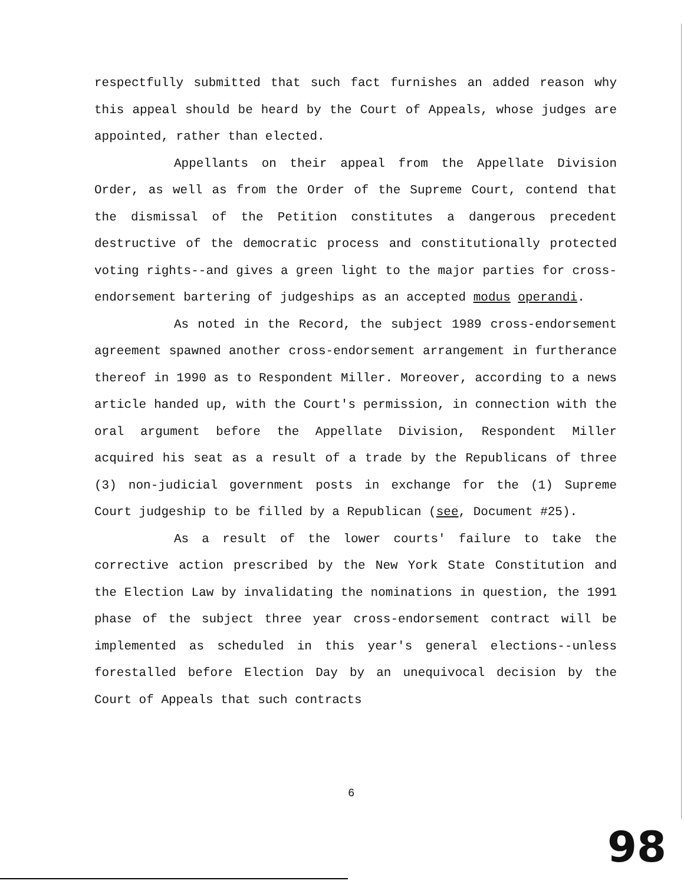respectfully submitted that such fact furnishes an added reason why this appeal should be heard by the Court of Appeals, whose judges are appointed, rather than elected.
Appellants on their appeal from the Appellate Division Order, as well as from the Order of the Supreme Court, contend that the dismissal of the Petition constitutes a dangerous precedent destructive of the democratic process and constitutionally protected voting rights--and gives a green light to the major parties for cross-endorsement bartering of judgeships as an accepted modus operandi.
As noted in the Record, the subject 1989 cross-endorsement agreement spawned another cross-endorsement arrangement in furtherance thereof in 1990 as to Respondent Miller. Moreover, according to a news article handed up, with the Court's permission, in connection with the oral argument before the Appellate Division, Respondent Miller acquired his seat as a result of a trade by the Republicans of three (3) non-judicial government posts in exchange for the (1) Supreme Court judgeship to be filled by a Republican (see, Document #25).
As a result of the lower courts' failure to take the corrective action prescribed by the New York State Constitution and the Election Law by invalidating the nominations in question, the 1991 phase of the subject three year cross-endorsement contract will be implemented as scheduled in this year's general elections--unless forestalled before Election Day by an unequivocal decision by the Court of Appeals that such contracts
6
98